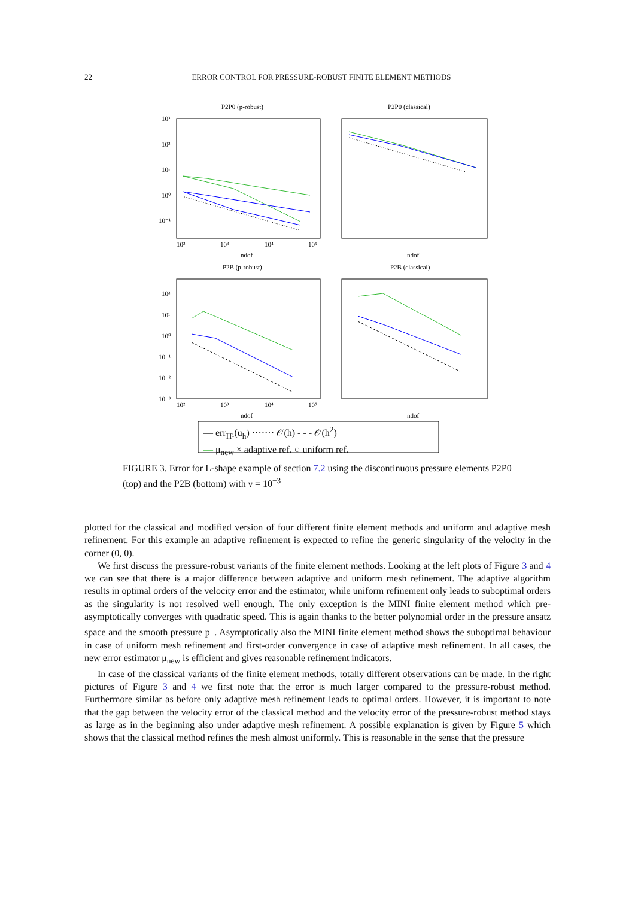22
ERROR CONTROL FOR PRESSURE-ROBUST FINITE ELEMENT METHODS
P2P0 (p-robust)
P2P0 (classical)
10³
10²
10¹
10⁰
10⁻¹
10²
10³
10⁴
10⁵
ndof
ndof
P2B (p-robust)
P2B (classical)
10²
10¹
10⁰
10⁻¹
10⁻²
10⁻³
10²
10³
10⁴
10⁵
ndof
ndof
— err<sub>H¹</sub>(u<sub>h</sub>) ······· 𝒪(h) - - - 𝒪(h<sup>2</sup>)
— μ<sub>new</sub> × adaptive ref. ○ uniform ref.
FIGURE 3. Error for L-shape example of section 7.2 using the discontinuous pressure elements P2P0 (top) and the P2B (bottom) with ν = 10<sup>−3</sup>
plotted for the classical and modified version of four different finite element methods and uniform and adaptive mesh refinement. For this example an adaptive refinement is expected to refine the generic singularity of the velocity in the corner (0, 0).
We first discuss the pressure-robust variants of the finite element methods. Looking at the left plots of Figure 3 and 4 we can see that there is a major difference between adaptive and uniform mesh refinement. The adaptive algorithm results in optimal orders of the velocity error and the estimator, while uniform refinement only leads to suboptimal orders as the singularity is not resolved well enough. The only exception is the MINI finite element method which pre-asymptotically converges with quadratic speed. This is again thanks to the better polynomial order in the pressure ansatz space and the smooth pressure p<sup>+</sup>. Asymptotically also the MINI finite element method shows the suboptimal behaviour in case of uniform mesh refinement and first-order convergence in case of adaptive mesh refinement. In all cases, the new error estimator μ<sub>new</sub> is efficient and gives reasonable refinement indicators.
In case of the classical variants of the finite element methods, totally different observations can be made. In the right pictures of Figure 3 and 4 we first note that the error is much larger compared to the pressure-robust method. Furthermore similar as before only adaptive mesh refinement leads to optimal orders. However, it is important to note that the gap between the velocity error of the classical method and the velocity error of the pressure-robust method stays as large as in the beginning also under adaptive mesh refinement. A possible explanation is given by Figure 5 which shows that the classical method refines the mesh almost uniformly. This is reasonable in the sense that the pressure